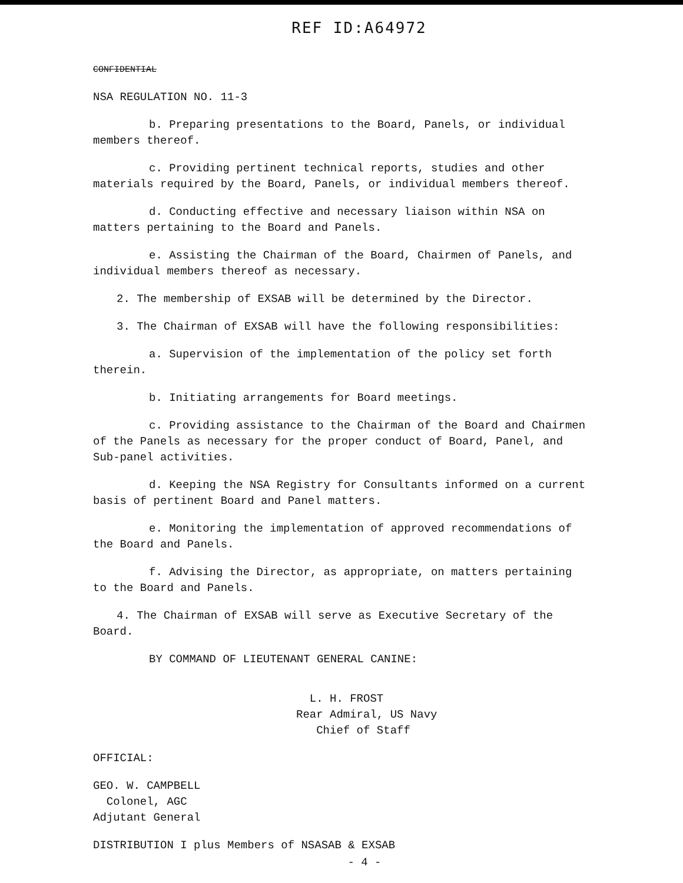REF ID:A64972
CONFIDENTIAL
NSA REGULATION NO. 11-3
b. Preparing presentations to the Board, Panels, or individual members thereof.
c. Providing pertinent technical reports, studies and other materials required by the Board, Panels, or individual members thereof.
d. Conducting effective and necessary liaison within NSA on matters pertaining to the Board and Panels.
e. Assisting the Chairman of the Board, Chairmen of Panels, and individual members thereof as necessary.
2. The membership of EXSAB will be determined by the Director.
3. The Chairman of EXSAB will have the following responsibilities:
a. Supervision of the implementation of the policy set forth therein.
b. Initiating arrangements for Board meetings.
c. Providing assistance to the Chairman of the Board and Chairmen of the Panels as necessary for the proper conduct of Board, Panel, and Sub-panel activities.
d. Keeping the NSA Registry for Consultants informed on a current basis of pertinent Board and Panel matters.
e. Monitoring the implementation of approved recommendations of the Board and Panels.
f. Advising the Director, as appropriate, on matters pertaining to the Board and Panels.
4. The Chairman of EXSAB will serve as Executive Secretary of the Board.
BY COMMAND OF LIEUTENANT GENERAL CANINE:
L. H. FROST
Rear Admiral, US Navy
Chief of Staff
OFFICIAL:
GEO. W. CAMPBELL
Colonel, AGC
Adjutant General
DISTRIBUTION I plus Members of NSASAB & EXSAB
- 4 -